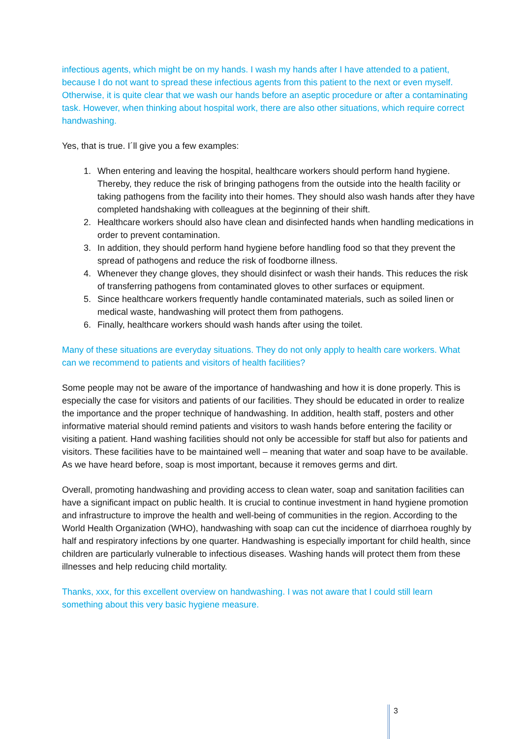infectious agents, which might be on my hands. I wash my hands after I have attended to a patient, because I do not want to spread these infectious agents from this patient to the next or even myself. Otherwise, it is quite clear that we wash our hands before an aseptic procedure or after a contaminating task. However, when thinking about hospital work, there are also other situations, which require correct handwashing.
Yes, that is true. I´ll give you a few examples:
1. When entering and leaving the hospital, healthcare workers should perform hand hygiene. Thereby, they reduce the risk of bringing pathogens from the outside into the health facility or taking pathogens from the facility into their homes. They should also wash hands after they have completed handshaking with colleagues at the beginning of their shift.
2. Healthcare workers should also have clean and disinfected hands when handling medications in order to prevent contamination.
3. In addition, they should perform hand hygiene before handling food so that they prevent the spread of pathogens and reduce the risk of foodborne illness.
4. Whenever they change gloves, they should disinfect or wash their hands. This reduces the risk of transferring pathogens from contaminated gloves to other surfaces or equipment.
5. Since healthcare workers frequently handle contaminated materials, such as soiled linen or medical waste, handwashing will protect them from pathogens.
6. Finally, healthcare workers should wash hands after using the toilet.
Many of these situations are everyday situations. They do not only apply to health care workers. What can we recommend to patients and visitors of health facilities?
Some people may not be aware of the importance of handwashing and how it is done properly. This is especially the case for visitors and patients of our facilities. They should be educated in order to realize the importance and the proper technique of handwashing. In addition, health staff, posters and other informative material should remind patients and visitors to wash hands before entering the facility or visiting a patient. Hand washing facilities should not only be accessible for staff but also for patients and visitors. These facilities have to be maintained well – meaning that water and soap have to be available. As we have heard before, soap is most important, because it removes germs and dirt.
Overall, promoting handwashing and providing access to clean water, soap and sanitation facilities can have a significant impact on public health. It is crucial to continue investment in hand hygiene promotion and infrastructure to improve the health and well-being of communities in the region. According to the World Health Organization (WHO), handwashing with soap can cut the incidence of diarrhoea roughly by half and respiratory infections by one quarter. Handwashing is especially important for child health, since children are particularly vulnerable to infectious diseases. Washing hands will protect them from these illnesses and help reducing child mortality.
Thanks, xxx, for this excellent overview on handwashing. I was not aware that I could still learn something about this very basic hygiene measure.
3